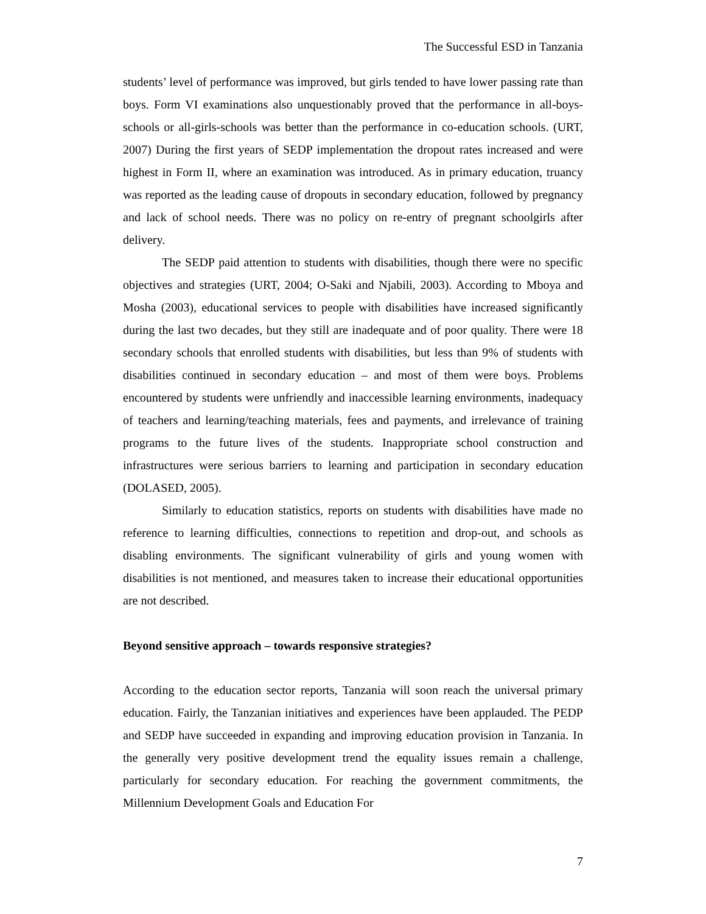The Successful ESD in Tanzania
students’ level of performance was improved, but girls tended to have lower passing rate than boys. Form VI examinations also unquestionably proved that the performance in all-boys-schools or all-girls-schools was better than the performance in co-education schools. (URT, 2007) During the first years of SEDP implementation the dropout rates increased and were highest in Form II, where an examination was introduced. As in primary education, truancy was reported as the leading cause of dropouts in secondary education, followed by pregnancy and lack of school needs. There was no policy on re-entry of pregnant schoolgirls after delivery.
The SEDP paid attention to students with disabilities, though there were no specific objectives and strategies (URT, 2004; O-Saki and Njabili, 2003). According to Mboya and Mosha (2003), educational services to people with disabilities have increased significantly during the last two decades, but they still are inadequate and of poor quality. There were 18 secondary schools that enrolled students with disabilities, but less than 9% of students with disabilities continued in secondary education – and most of them were boys. Problems encountered by students were unfriendly and inaccessible learning environments, inadequacy of teachers and learning/teaching materials, fees and payments, and irrelevance of training programs to the future lives of the students. Inappropriate school construction and infrastructures were serious barriers to learning and participation in secondary education (DOLASED, 2005).
Similarly to education statistics, reports on students with disabilities have made no reference to learning difficulties, connections to repetition and drop-out, and schools as disabling environments. The significant vulnerability of girls and young women with disabilities is not mentioned, and measures taken to increase their educational opportunities are not described.
Beyond sensitive approach – towards responsive strategies?
According to the education sector reports, Tanzania will soon reach the universal primary education. Fairly, the Tanzanian initiatives and experiences have been applauded. The PEDP and SEDP have succeeded in expanding and improving education provision in Tanzania. In the generally very positive development trend the equality issues remain a challenge, particularly for secondary education. For reaching the government commitments, the Millennium Development Goals and Education For
7